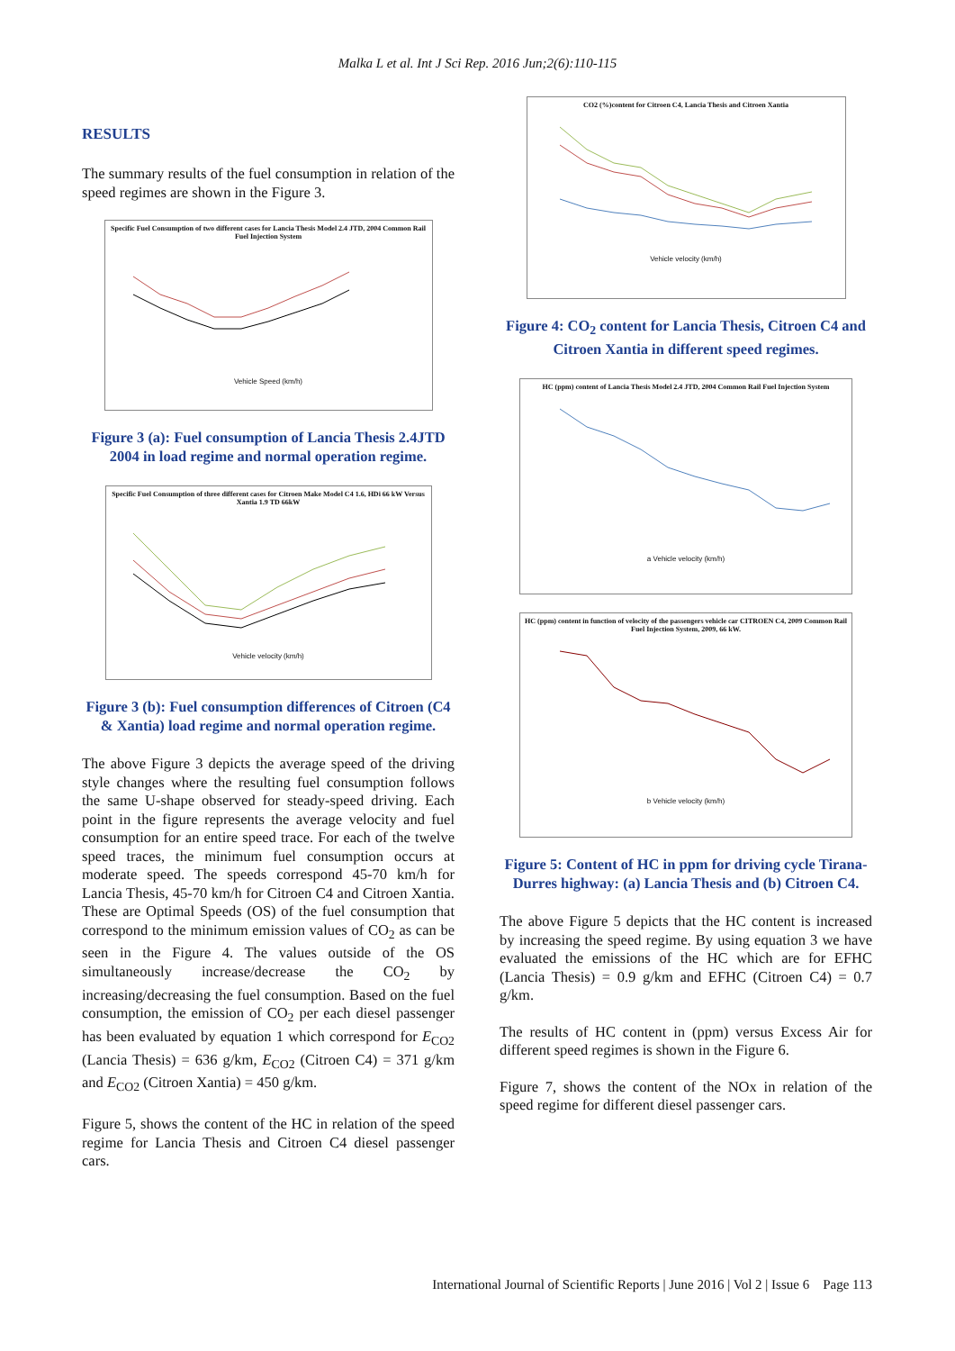Malka L et al. Int J Sci Rep. 2016 Jun;2(6):110-115
RESULTS
The summary results of the fuel consumption in relation of the speed regimes are shown in the Figure 3.
Specific Fuel Consumption of two different cases for Lancia Thesis Model 2.4 JTD, 2004 Common Rail Fuel Injection System
Vehicle Speed (km/h)
Figure 3 (a): Fuel consumption of Lancia Thesis 2.4JTD 2004 in load regime and normal operation regime.
Specific Fuel Consumption of three different cases for Citroen Make Model C4 1.6, HDi 66 kW Versus Xantia 1.9 TD 66kW
Vehicle velocity (km/h)
Figure 3 (b): Fuel consumption differences of Citroen (C4 & Xantia) load regime and normal operation regime.
The above Figure 3 depicts the average speed of the driving style changes where the resulting fuel consumption follows the same U-shape observed for steady-speed driving. Each point in the figure represents the average velocity and fuel consumption for an entire speed trace. For each of the twelve speed traces, the minimum fuel consumption occurs at moderate speed. The speeds correspond 45-70 km/h for Lancia Thesis, 45-70 km/h for Citroen C4 and Citroen Xantia. These are Optimal Speeds (OS) of the fuel consumption that correspond to the minimum emission values of CO<sub>2</sub> as can be seen in the Figure 4. The values outside of the OS simultaneously increase/decrease the CO<sub>2</sub> by increasing/decreasing the fuel consumption. Based on the fuel consumption, the emission of CO<sub>2</sub> per each diesel passenger has been evaluated by equation 1 which correspond for E<sub>CO2</sub> (Lancia Thesis) = 636 g/km, E<sub>CO2</sub> (Citroen C4) = 371 g/km and E<sub>CO2</sub> (Citroen Xantia) = 450 g/km.
Figure 5, shows the content of the HC in relation of the speed regime for Lancia Thesis and Citroen C4 diesel passenger cars.
CO2 (%)content for Citroen C4, Lancia Thesis and Citroen Xantia
Vehicle velocity (km/h)
Figure 4: CO<sub>2</sub> content for Lancia Thesis, Citroen C4 and Citroen Xantia in different speed regimes.
HC (ppm) content of Lancia Thesis Model 2.4 JTD, 2004 Common Rail Fuel Injection System
a Vehicle velocity (km/h)
HC (ppm) content in function of velocity of the passengers vehicle car CITROEN C4, 2009 Common Rail Fuel Injection System, 2009, 66 kW.
b Vehicle velocity (km/h)
Figure 5: Content of HC in ppm for driving cycle Tirana-Durres highway: (a) Lancia Thesis and (b) Citroen C4.
The above Figure 5 depicts that the HC content is increased by increasing the speed regime. By using equation 3 we have evaluated the emissions of the HC which are for EFHC (Lancia Thesis) = 0.9 g/km and EFHC (Citroen C4) = 0.7 g/km.
The results of HC content in (ppm) versus Excess Air for different speed regimes is shown in the Figure 6.
Figure 7, shows the content of the NOx in relation of the speed regime for different diesel passenger cars.
International Journal of Scientific Reports | June 2016 | Vol 2 | Issue 6 Page 113